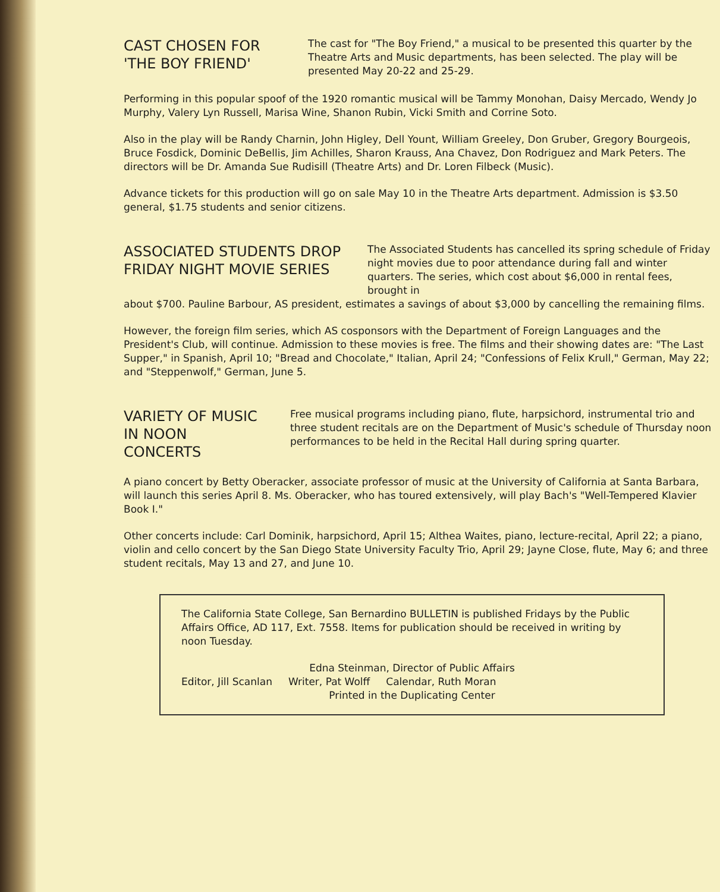CAST CHOSEN FOR 'THE BOY FRIEND'
The cast for "The Boy Friend," a musical to be presented this quarter by the Theatre Arts and Music departments, has been selected. The play will be presented May 20-22 and 25-29.
Performing in this popular spoof of the 1920 romantic musical will be Tammy Monohan, Daisy Mercado, Wendy Jo Murphy, Valery Lyn Russell, Marisa Wine, Shanon Rubin, Vicki Smith and Corrine Soto.
Also in the play will be Randy Charnin, John Higley, Dell Yount, William Greeley, Don Gruber, Gregory Bourgeois, Bruce Fosdick, Dominic DeBellis, Jim Achilles, Sharon Krauss, Ana Chavez, Don Rodriguez and Mark Peters. The directors will be Dr. Amanda Sue Rudisill (Theatre Arts) and Dr. Loren Filbeck (Music).
Advance tickets for this production will go on sale May 10 in the Theatre Arts department. Admission is $3.50 general, $1.75 students and senior citizens.
ASSOCIATED STUDENTS DROP FRIDAY NIGHT MOVIE SERIES
The Associated Students has cancelled its spring schedule of Friday night movies due to poor attendance during fall and winter quarters. The series, which cost about $6,000 in rental fees, brought in
about $700. Pauline Barbour, AS president, estimates a savings of about $3,000 by cancelling the remaining films.
However, the foreign film series, which AS cosponsors with the Department of Foreign Languages and the President's Club, will continue. Admission to these movies is free. The films and their showing dates are: "The Last Supper," in Spanish, April 10; "Bread and Chocolate," Italian, April 24; "Confessions of Felix Krull," German, May 22; and "Steppenwolf," German, June 5.
VARIETY OF MUSIC IN NOON CONCERTS
Free musical programs including piano, flute, harpsichord, instrumental trio and three student recitals are on the Department of Music's schedule of Thursday noon performances to be held in the Recital Hall during spring quarter.
A piano concert by Betty Oberacker, associate professor of music at the University of California at Santa Barbara, will launch this series April 8. Ms. Oberacker, who has toured extensively, will play Bach's "Well-Tempered Klavier Book I."
Other concerts include: Carl Dominik, harpsichord, April 15; Althea Waites, piano, lecture-recital, April 22; a piano, violin and cello concert by the San Diego State University Faculty Trio, April 29; Jayne Close, flute, May 6; and three student recitals, May 13 and 27, and June 10.
The California State College, San Bernardino BULLETIN is published Fridays by the Public Affairs Office, AD 117, Ext. 7558. Items for publication should be received in writing by noon Tuesday.
Edna Steinman, Director of Public Affairs
Editor, Jill Scanlan Writer, Pat Wolff Calendar, Ruth Moran
Printed in the Duplicating Center